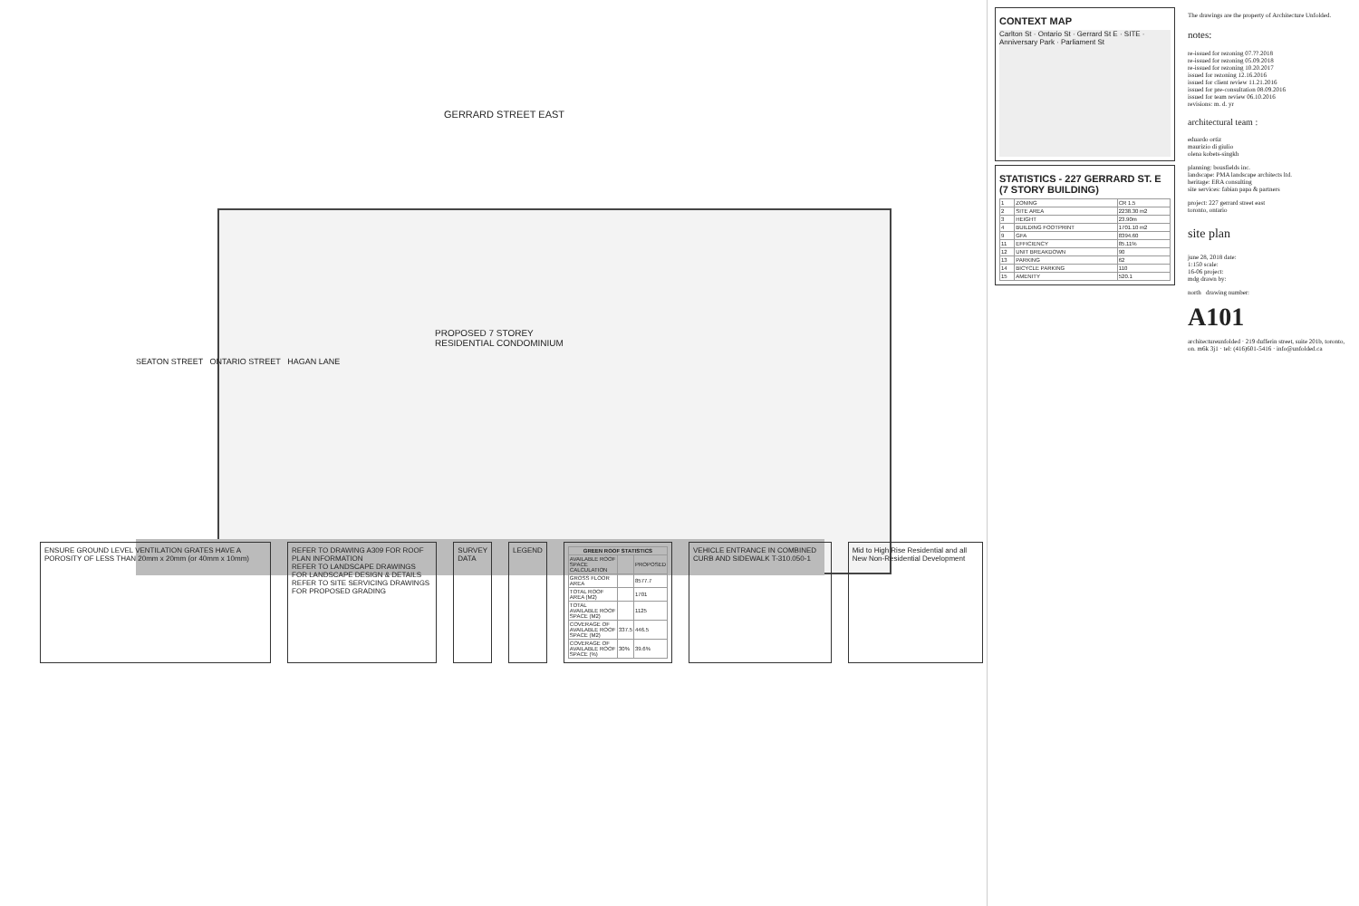GERRARD STREET EAST
PROPOSED 7 STOREY
RESIDENTIAL CONDOMINIUM
SEATON STREET ONTARIO STREET HAGAN LANE
ENSURE GROUND LEVEL VENTILATION GRATES HAVE A POROSITY OF LESS THAN 20mm x 20mm (or 40mm x 10mm)
REFER TO DRAWING A309 FOR ROOF PLAN INFORMATION
REFER TO LANDSCAPE DRAWINGS FOR LANDSCAPE DESIGN & DETAILS
REFER TO SITE SERVICING DRAWINGS FOR PROPOSED GRADING
SURVEY DATA LEGEND
| GREEN ROOF STATISTICS | | |
| --- | --- | --- |
| AVAILABLE ROOF SPACE CALCULATION | | PROPOSED |
| GROSS FLOOR AREA | | 8577.7 |
| TOTAL ROOF AREA (M2) | | 1701 |
| TOTAL AVAILABLE ROOF SPACE (M2) | | 1125 |
| COVERAGE OF AVAILABLE ROOF SPACE (M2) | 337.5 | 446.5 |
| COVERAGE OF AVAILABLE ROOF SPACE (%) | 30% | 39.6% |
VEHICLE ENTRANCE IN COMBINED CURB AND SIDEWALK T-310.050-1
Mid to High Rise Residential and all New Non-Residential Development
CONTEXT MAP
Carlton St · Ontario St · Gerrard St E · SITE · Anniversary Park · Parliament St
STATISTICS - 227 GERRARD ST. E (7 STORY BUILDING)
| 1 | ZONING | CR 1.5 |
| 2 | SITE AREA | 2238.30 m2 |
| 3 | HEIGHT | 23.90m |
| 4 | BUILDING FOOTPRINT | 1701.10 m2 |
| 9 | GFA | 8394.60 |
| 11 | EFFICIENCY | 85.11% |
| 12 | UNIT BREAKDOWN | 90 |
| 13 | PARKING | 62 |
| 14 | BICYCLE PARKING | 110 |
| 15 | AMENITY | 520.1 |
The drawings are the property of Architecture Unfolded.
notes:
re-issued for rezoning 07.??.2018
re-issued for rezoning 05.09.2018
re-issued for rezoning 10.20.2017
issued for rezoning 12.16.2016
issued for client review 11.21.2016
issued for pre-consultation 08.09.2016
issued for team review 06.10.2016
revisions: m. d. yr
architectural team :
eduardo ortiz
maurizio di giulio
olena kobets-singkh
planning: bousfields inc.
landscape: PMA landscape architects ltd.
heritage: ERA consulting
site services: fabian papa & partners
project: 227 gerrard street east
toronto, ontario
site plan
june 28, 2018 date:
1:150 scale:
16-06 project:
mdg drawn by:
north drawing number:
A101
architectureunfolded · 219 dufferin street, suite 201b, toronto, on. m6k 3j1 · tel: (416)601-5416 · info@unfolded.ca